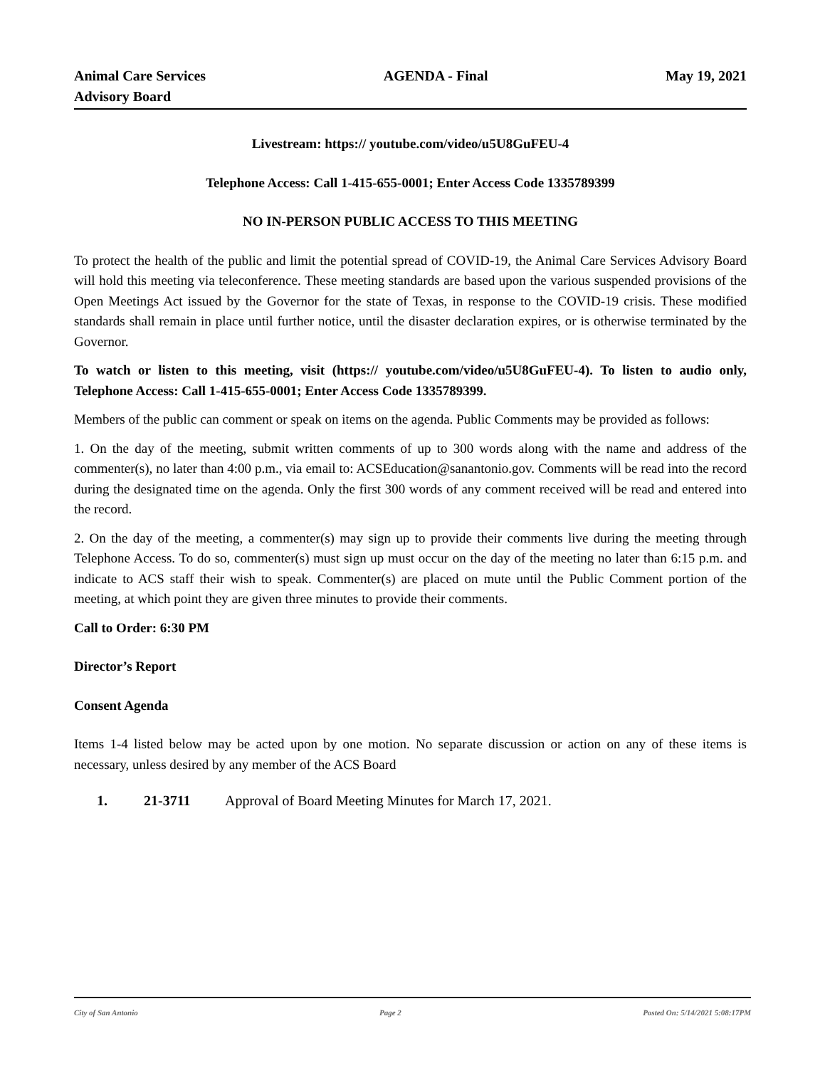Animal Care Services
Advisory Board
AGENDA - Final May 19, 2021
Livestream: https:// youtube.com/video/u5U8GuFEU-4
Telephone Access: Call 1-415-655-0001; Enter Access Code 1335789399
NO IN-PERSON PUBLIC ACCESS TO THIS MEETING
To protect the health of the public and limit the potential spread of COVID-19, the Animal Care Services Advisory Board will hold this meeting via teleconference. These meeting standards are based upon the various suspended provisions of the Open Meetings Act issued by the Governor for the state of Texas, in response to the COVID-19 crisis. These modified standards shall remain in place until further notice, until the disaster declaration expires, or is otherwise terminated by the Governor.
To watch or listen to this meeting, visit (https:// youtube.com/video/u5U8GuFEU-4). To listen to audio only, Telephone Access: Call 1-415-655-0001; Enter Access Code 1335789399.
Members of the public can comment or speak on items on the agenda. Public Comments may be provided as follows:
1. On the day of the meeting, submit written comments of up to 300 words along with the name and address of the commenter(s), no later than 4:00 p.m., via email to: ACSEducation@sanantonio.gov. Comments will be read into the record during the designated time on the agenda. Only the first 300 words of any comment received will be read and entered into the record.
2. On the day of the meeting, a commenter(s) may sign up to provide their comments live during the meeting through Telephone Access. To do so, commenter(s) must sign up must occur on the day of the meeting no later than 6:15 p.m. and indicate to ACS staff their wish to speak. Commenter(s) are placed on mute until the Public Comment portion of the meeting, at which point they are given three minutes to provide their comments.
Call to Order: 6:30 PM
Director’s Report
Consent Agenda
Items 1-4 listed below may be acted upon by one motion. No separate discussion or action on any of these items is necessary, unless desired by any member of the ACS Board
1. 21-3711 Approval of Board Meeting Minutes for March 17, 2021.
City of San Antonio Page 2 Posted On: 5/14/2021 5:08:17PM